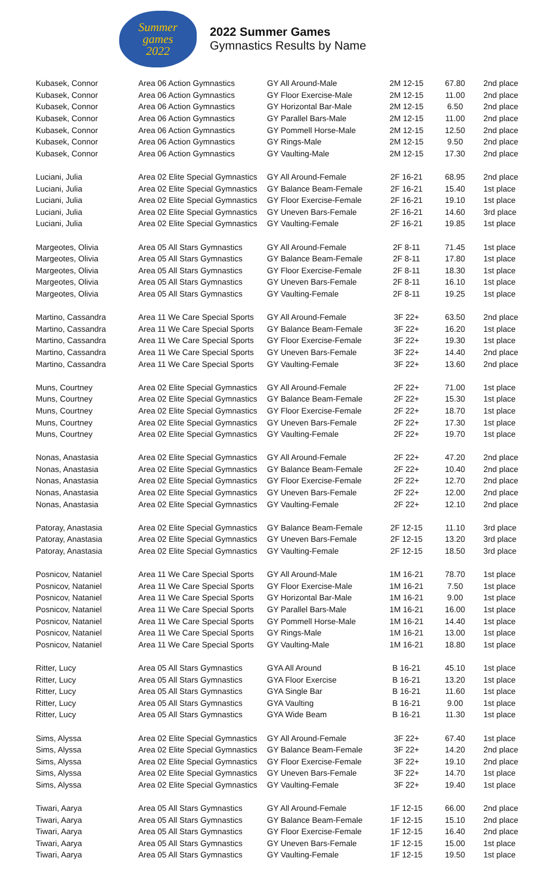Summer
games
2022
2022 Summer Games
Gymnastics Results by Name
| Kubasek, Connor | Area 06 Action Gymnastics | GY All Around-Male | 2M 12-15 | 67.80 | 2nd place |
| Kubasek, Connor | Area 06 Action Gymnastics | GY Floor Exercise-Male | 2M 12-15 | 11.00 | 2nd place |
| Kubasek, Connor | Area 06 Action Gymnastics | GY Horizontal Bar-Male | 2M 12-15 | 6.50 | 2nd place |
| Kubasek, Connor | Area 06 Action Gymnastics | GY Parallel Bars-Male | 2M 12-15 | 11.00 | 2nd place |
| Kubasek, Connor | Area 06 Action Gymnastics | GY Pommell Horse-Male | 2M 12-15 | 12.50 | 2nd place |
| Kubasek, Connor | Area 06 Action Gymnastics | GY Rings-Male | 2M 12-15 | 9.50 | 2nd place |
| Kubasek, Connor | Area 06 Action Gymnastics | GY Vaulting-Male | 2M 12-15 | 17.30 | 2nd place |
| Luciani, Julia | Area 02 Elite Special Gymnastics | GY All Around-Female | 2F 16-21 | 68.95 | 2nd place |
| Luciani, Julia | Area 02 Elite Special Gymnastics | GY Balance Beam-Female | 2F 16-21 | 15.40 | 1st place |
| Luciani, Julia | Area 02 Elite Special Gymnastics | GY Floor Exercise-Female | 2F 16-21 | 19.10 | 1st place |
| Luciani, Julia | Area 02 Elite Special Gymnastics | GY Uneven Bars-Female | 2F 16-21 | 14.60 | 3rd place |
| Luciani, Julia | Area 02 Elite Special Gymnastics | GY Vaulting-Female | 2F 16-21 | 19.85 | 1st place |
| Margeotes, Olivia | Area 05 All Stars Gymnastics | GY All Around-Female | 2F 8-11 | 71.45 | 1st place |
| Margeotes, Olivia | Area 05 All Stars Gymnastics | GY Balance Beam-Female | 2F 8-11 | 17.80 | 1st place |
| Margeotes, Olivia | Area 05 All Stars Gymnastics | GY Floor Exercise-Female | 2F 8-11 | 18.30 | 1st place |
| Margeotes, Olivia | Area 05 All Stars Gymnastics | GY Uneven Bars-Female | 2F 8-11 | 16.10 | 1st place |
| Margeotes, Olivia | Area 05 All Stars Gymnastics | GY Vaulting-Female | 2F 8-11 | 19.25 | 1st place |
| Martino, Cassandra | Area 11 We Care Special Sports | GY All Around-Female | 3F 22+ | 63.50 | 2nd place |
| Martino, Cassandra | Area 11 We Care Special Sports | GY Balance Beam-Female | 3F 22+ | 16.20 | 1st place |
| Martino, Cassandra | Area 11 We Care Special Sports | GY Floor Exercise-Female | 3F 22+ | 19.30 | 1st place |
| Martino, Cassandra | Area 11 We Care Special Sports | GY Uneven Bars-Female | 3F 22+ | 14.40 | 2nd place |
| Martino, Cassandra | Area 11 We Care Special Sports | GY Vaulting-Female | 3F 22+ | 13.60 | 2nd place |
| Muns, Courtney | Area 02 Elite Special Gymnastics | GY All Around-Female | 2F 22+ | 71.00 | 1st place |
| Muns, Courtney | Area 02 Elite Special Gymnastics | GY Balance Beam-Female | 2F 22+ | 15.30 | 1st place |
| Muns, Courtney | Area 02 Elite Special Gymnastics | GY Floor Exercise-Female | 2F 22+ | 18.70 | 1st place |
| Muns, Courtney | Area 02 Elite Special Gymnastics | GY Uneven Bars-Female | 2F 22+ | 17.30 | 1st place |
| Muns, Courtney | Area 02 Elite Special Gymnastics | GY Vaulting-Female | 2F 22+ | 19.70 | 1st place |
| Nonas, Anastasia | Area 02 Elite Special Gymnastics | GY All Around-Female | 2F 22+ | 47.20 | 2nd place |
| Nonas, Anastasia | Area 02 Elite Special Gymnastics | GY Balance Beam-Female | 2F 22+ | 10.40 | 2nd place |
| Nonas, Anastasia | Area 02 Elite Special Gymnastics | GY Floor Exercise-Female | 2F 22+ | 12.70 | 2nd place |
| Nonas, Anastasia | Area 02 Elite Special Gymnastics | GY Uneven Bars-Female | 2F 22+ | 12.00 | 2nd place |
| Nonas, Anastasia | Area 02 Elite Special Gymnastics | GY Vaulting-Female | 2F 22+ | 12.10 | 2nd place |
| Patoray, Anastasia | Area 02 Elite Special Gymnastics | GY Balance Beam-Female | 2F 12-15 | 11.10 | 3rd place |
| Patoray, Anastasia | Area 02 Elite Special Gymnastics | GY Uneven Bars-Female | 2F 12-15 | 13.20 | 3rd place |
| Patoray, Anastasia | Area 02 Elite Special Gymnastics | GY Vaulting-Female | 2F 12-15 | 18.50 | 3rd place |
| Posnicov, Nataniel | Area 11 We Care Special Sports | GY All Around-Male | 1M 16-21 | 78.70 | 1st place |
| Posnicov, Nataniel | Area 11 We Care Special Sports | GY Floor Exercise-Male | 1M 16-21 | 7.50 | 1st place |
| Posnicov, Nataniel | Area 11 We Care Special Sports | GY Horizontal Bar-Male | 1M 16-21 | 9.00 | 1st place |
| Posnicov, Nataniel | Area 11 We Care Special Sports | GY Parallel Bars-Male | 1M 16-21 | 16.00 | 1st place |
| Posnicov, Nataniel | Area 11 We Care Special Sports | GY Pommell Horse-Male | 1M 16-21 | 14.40 | 1st place |
| Posnicov, Nataniel | Area 11 We Care Special Sports | GY Rings-Male | 1M 16-21 | 13.00 | 1st place |
| Posnicov, Nataniel | Area 11 We Care Special Sports | GY Vaulting-Male | 1M 16-21 | 18.80 | 1st place |
| Ritter, Lucy | Area 05 All Stars Gymnastics | GYA All Around | B 16-21 | 45.10 | 1st place |
| Ritter, Lucy | Area 05 All Stars Gymnastics | GYA Floor Exercise | B 16-21 | 13.20 | 1st place |
| Ritter, Lucy | Area 05 All Stars Gymnastics | GYA Single Bar | B 16-21 | 11.60 | 1st place |
| Ritter, Lucy | Area 05 All Stars Gymnastics | GYA Vaulting | B 16-21 | 9.00 | 1st place |
| Ritter, Lucy | Area 05 All Stars Gymnastics | GYA Wide Beam | B 16-21 | 11.30 | 1st place |
| Sims, Alyssa | Area 02 Elite Special Gymnastics | GY All Around-Female | 3F 22+ | 67.40 | 1st place |
| Sims, Alyssa | Area 02 Elite Special Gymnastics | GY Balance Beam-Female | 3F 22+ | 14.20 | 2nd place |
| Sims, Alyssa | Area 02 Elite Special Gymnastics | GY Floor Exercise-Female | 3F 22+ | 19.10 | 2nd place |
| Sims, Alyssa | Area 02 Elite Special Gymnastics | GY Uneven Bars-Female | 3F 22+ | 14.70 | 1st place |
| Sims, Alyssa | Area 02 Elite Special Gymnastics | GY Vaulting-Female | 3F 22+ | 19.40 | 1st place |
| Tiwari, Aarya | Area 05 All Stars Gymnastics | GY All Around-Female | 1F 12-15 | 66.00 | 2nd place |
| Tiwari, Aarya | Area 05 All Stars Gymnastics | GY Balance Beam-Female | 1F 12-15 | 15.10 | 2nd place |
| Tiwari, Aarya | Area 05 All Stars Gymnastics | GY Floor Exercise-Female | 1F 12-15 | 16.40 | 2nd place |
| Tiwari, Aarya | Area 05 All Stars Gymnastics | GY Uneven Bars-Female | 1F 12-15 | 15.00 | 1st place |
| Tiwari, Aarya | Area 05 All Stars Gymnastics | GY Vaulting-Female | 1F 12-15 | 19.50 | 1st place |